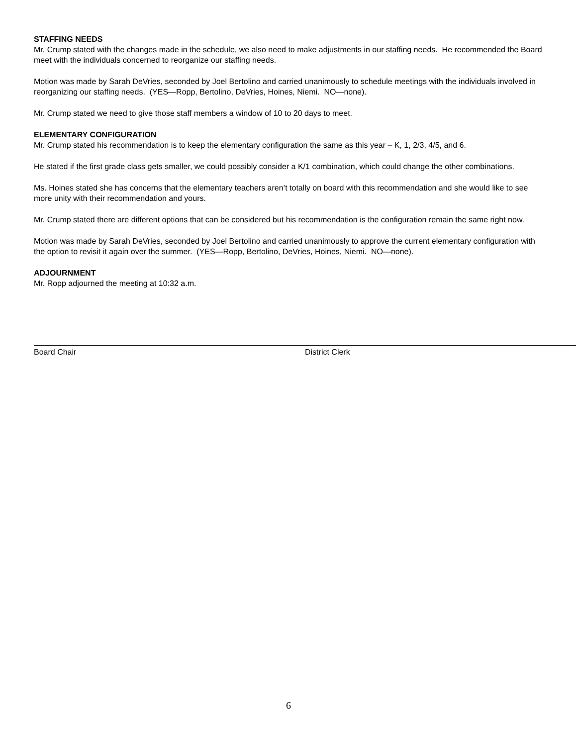STAFFING NEEDS
Mr. Crump stated with the changes made in the schedule, we also need to make adjustments in our staffing needs. He recommended the Board meet with the individuals concerned to reorganize our staffing needs.
Motion was made by Sarah DeVries, seconded by Joel Bertolino and carried unanimously to schedule meetings with the individuals involved in reorganizing our staffing needs. (YES—Ropp, Bertolino, DeVries, Hoines, Niemi. NO—none).
Mr. Crump stated we need to give those staff members a window of 10 to 20 days to meet.
ELEMENTARY CONFIGURATION
Mr. Crump stated his recommendation is to keep the elementary configuration the same as this year – K, 1, 2/3, 4/5, and 6.
He stated if the first grade class gets smaller, we could possibly consider a K/1 combination, which could change the other combinations.
Ms. Hoines stated she has concerns that the elementary teachers aren’t totally on board with this recommendation and she would like to see more unity with their recommendation and yours.
Mr. Crump stated there are different options that can be considered but his recommendation is the configuration remain the same right now.
Motion was made by Sarah DeVries, seconded by Joel Bertolino and carried unanimously to approve the current elementary configuration with the option to revisit it again over the summer. (YES—Ropp, Bertolino, DeVries, Hoines, Niemi. NO—none).
ADJOURNMENT
Mr. Ropp adjourned the meeting at 10:32 a.m.
Board Chair District Clerk
6